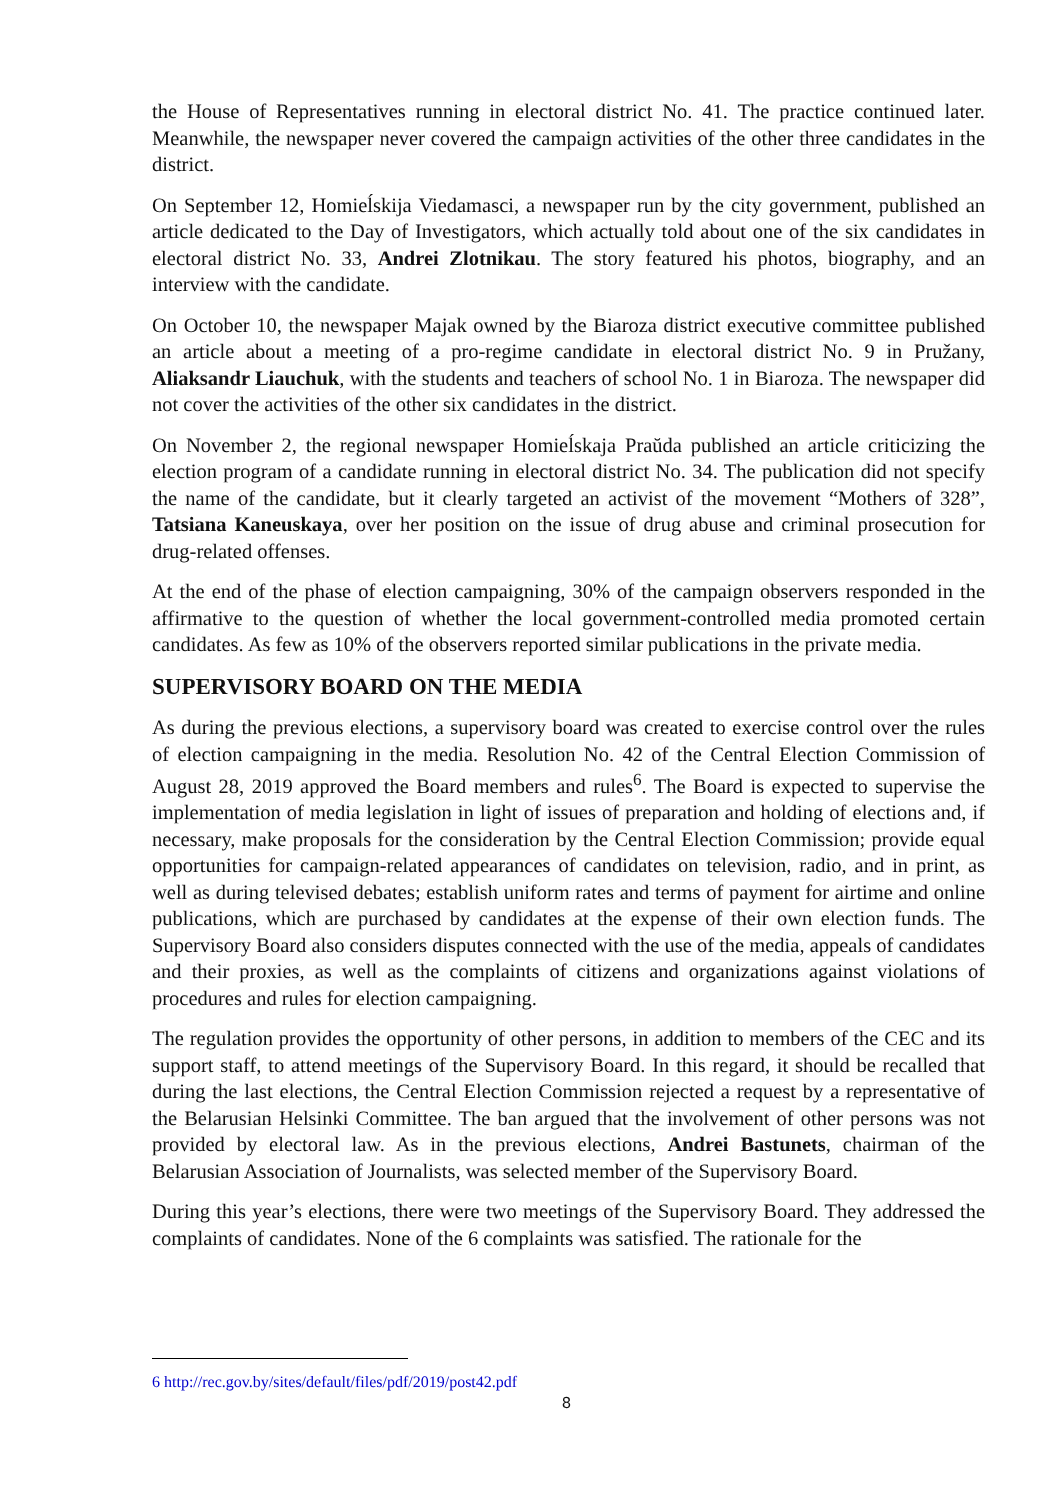the House of Representatives running in electoral district No. 41. The practice continued later. Meanwhile, the newspaper never covered the campaign activities of the other three candidates in the district.
On September 12, Homieĺskija Viedamasci, a newspaper run by the city government, published an article dedicated to the Day of Investigators, which actually told about one of the six candidates in electoral district No. 33, Andrei Zlotnikau. The story featured his photos, biography, and an interview with the candidate.
On October 10, the newspaper Majak owned by the Biaroza district executive committee published an article about a meeting of a pro-regime candidate in electoral district No. 9 in Pružany, Aliaksandr Liauchuk, with the students and teachers of school No. 1 in Biaroza. The newspaper did not cover the activities of the other six candidates in the district.
On November 2, the regional newspaper Homieĺskaja Praŭda published an article criticizing the election program of a candidate running in electoral district No. 34. The publication did not specify the name of the candidate, but it clearly targeted an activist of the movement “Mothers of 328”, Tatsiana Kaneuskaya, over her position on the issue of drug abuse and criminal prosecution for drug-related offenses.
At the end of the phase of election campaigning, 30% of the campaign observers responded in the affirmative to the question of whether the local government-controlled media promoted certain candidates. As few as 10% of the observers reported similar publications in the private media.
SUPERVISORY BOARD ON THE MEDIA
As during the previous elections, a supervisory board was created to exercise control over the rules of election campaigning in the media. Resolution No. 42 of the Central Election Commission of August 28, 2019 approved the Board members and rules<sup>6</sup>. The Board is expected to supervise the implementation of media legislation in light of issues of preparation and holding of elections and, if necessary, make proposals for the consideration by the Central Election Commission; provide equal opportunities for campaign-related appearances of candidates on television, radio, and in print, as well as during televised debates; establish uniform rates and terms of payment for airtime and online publications, which are purchased by candidates at the expense of their own election funds. The Supervisory Board also considers disputes connected with the use of the media, appeals of candidates and their proxies, as well as the complaints of citizens and organizations against violations of procedures and rules for election campaigning.
The regulation provides the opportunity of other persons, in addition to members of the CEC and its support staff, to attend meetings of the Supervisory Board. In this regard, it should be recalled that during the last elections, the Central Election Commission rejected a request by a representative of the Belarusian Helsinki Committee. The ban argued that the involvement of other persons was not provided by electoral law. As in the previous elections, Andrei Bastunets, chairman of the Belarusian Association of Journalists, was selected member of the Supervisory Board.
During this year’s elections, there were two meetings of the Supervisory Board. They addressed the complaints of candidates. None of the 6 complaints was satisfied. The rationale for the
6 http://rec.gov.by/sites/default/files/pdf/2019/post42.pdf
8